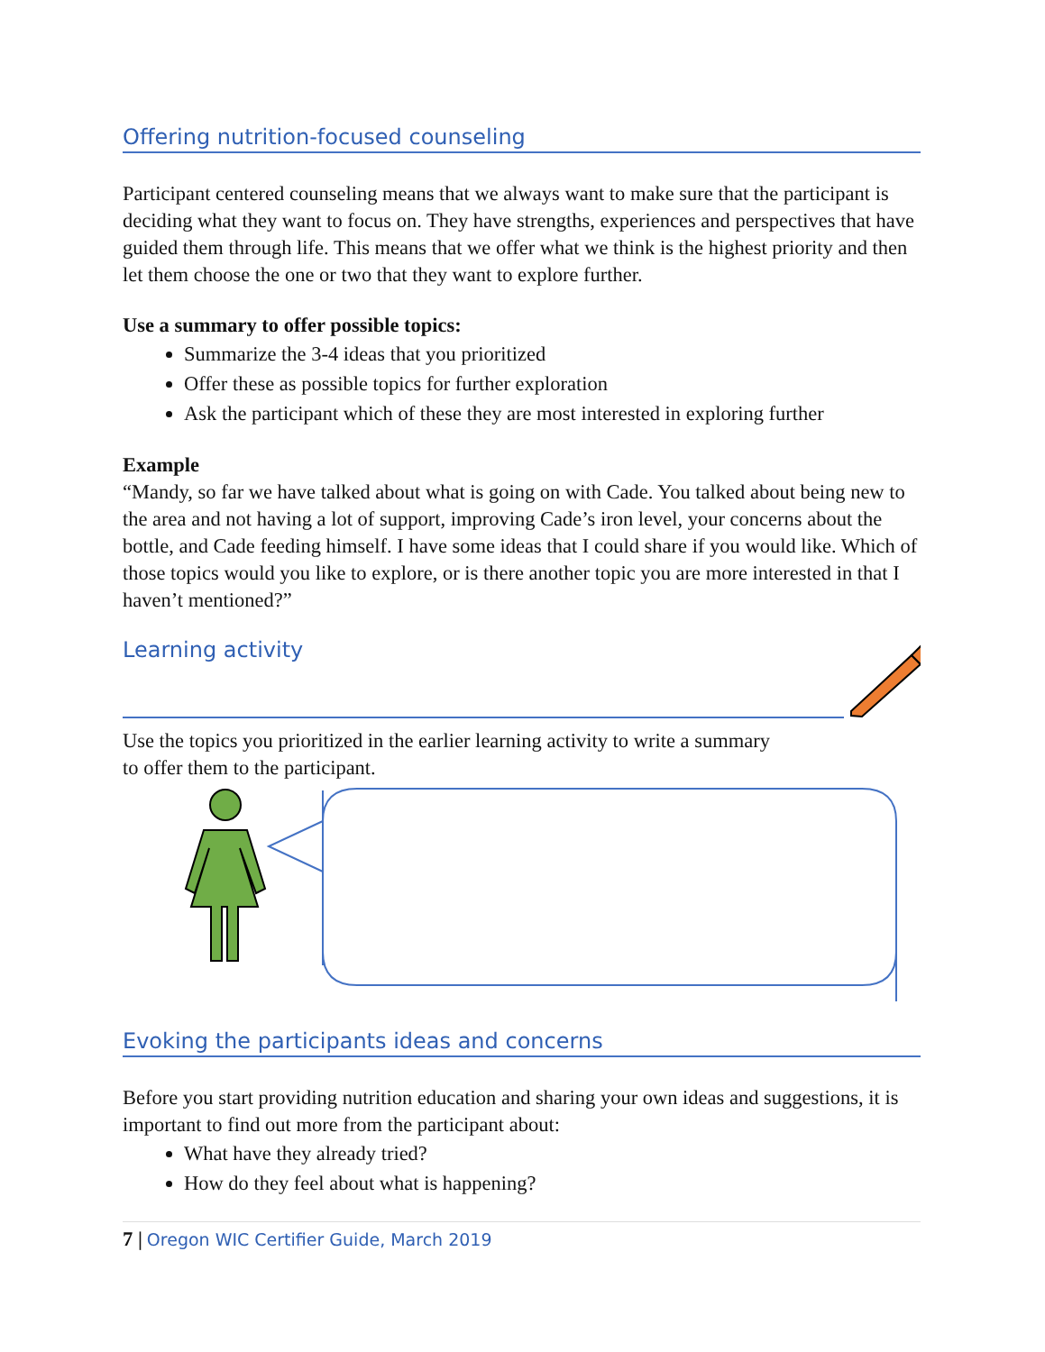Offering nutrition-focused counseling
Participant centered counseling means that we always want to make sure that the participant is deciding what they want to focus on. They have strengths, experiences and perspectives that have guided them through life. This means that we offer what we think is the highest priority and then let them choose the one or two that they want to explore further.
Use a summary to offer possible topics:
Summarize the 3-4 ideas that you prioritized
Offer these as possible topics for further exploration
Ask the participant which of these they are most interested in exploring further
Example
“Mandy, so far we have talked about what is going on with Cade. You talked about being new to the area and not having a lot of support, improving Cade’s iron level, your concerns about the bottle, and Cade feeding himself. I have some ideas that I could share if you would like. Which of those topics would you like to explore, or is there another topic you are more interested in that I haven’t mentioned?”
Learning activity
Use the topics you prioritized in the earlier learning activity to write a summary to offer them to the participant.
Evoking the participants ideas and concerns
Before you start providing nutrition education and sharing your own ideas and suggestions, it is important to find out more from the participant about:
What have they already tried?
How do they feel about what is happening?
7 | Oregon WIC Certifier Guide, March 2019